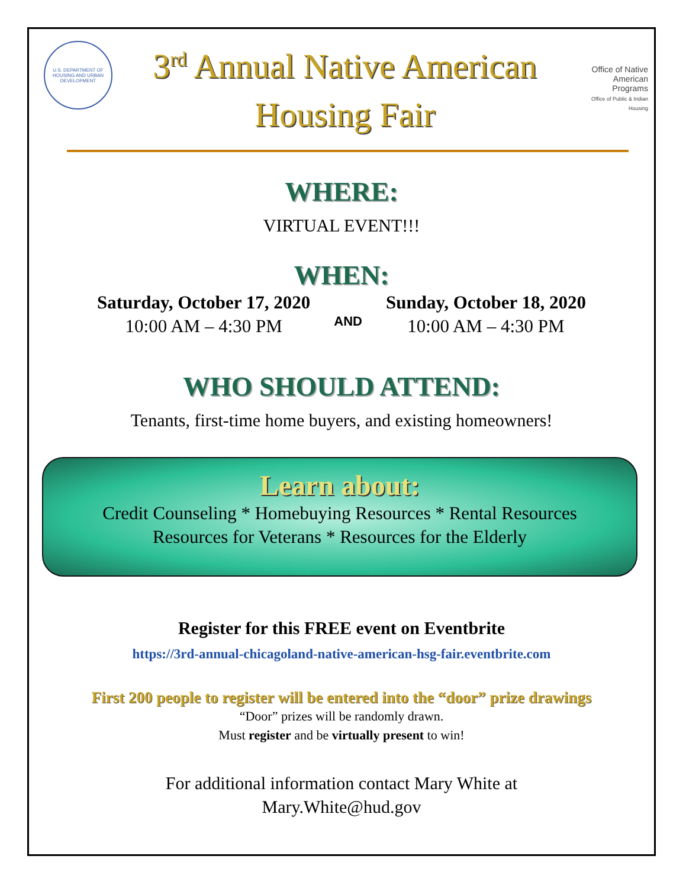U.S. DEPARTMENT OF HOUSING AND URBAN DEVELOPMENT
3<sup>rd</sup> Annual Native American
Housing Fair
Office of Native American Programs
Office of Public & Indian Housing
WHERE:
VIRTUAL EVENT!!!
WHEN:
Saturday, October 17, 2020
10:00 AM – 4:30 PM
AND
Sunday, October 18, 2020
10:00 AM – 4:30 PM
WHO SHOULD ATTEND:
Tenants, first-time home buyers, and existing homeowners!
Learn about:
Credit Counseling * Homebuying Resources * Rental Resources
Resources for Veterans * Resources for the Elderly
Register for this FREE event on Eventbrite
https://3rd-annual-chicagoland-native-american-hsg-fair.eventbrite.com
First 200 people to register will be entered into the “door” prize drawings
“Door” prizes will be randomly drawn.
Must register and be virtually present to win!
For additional information contact Mary White at
Mary.White@hud.gov